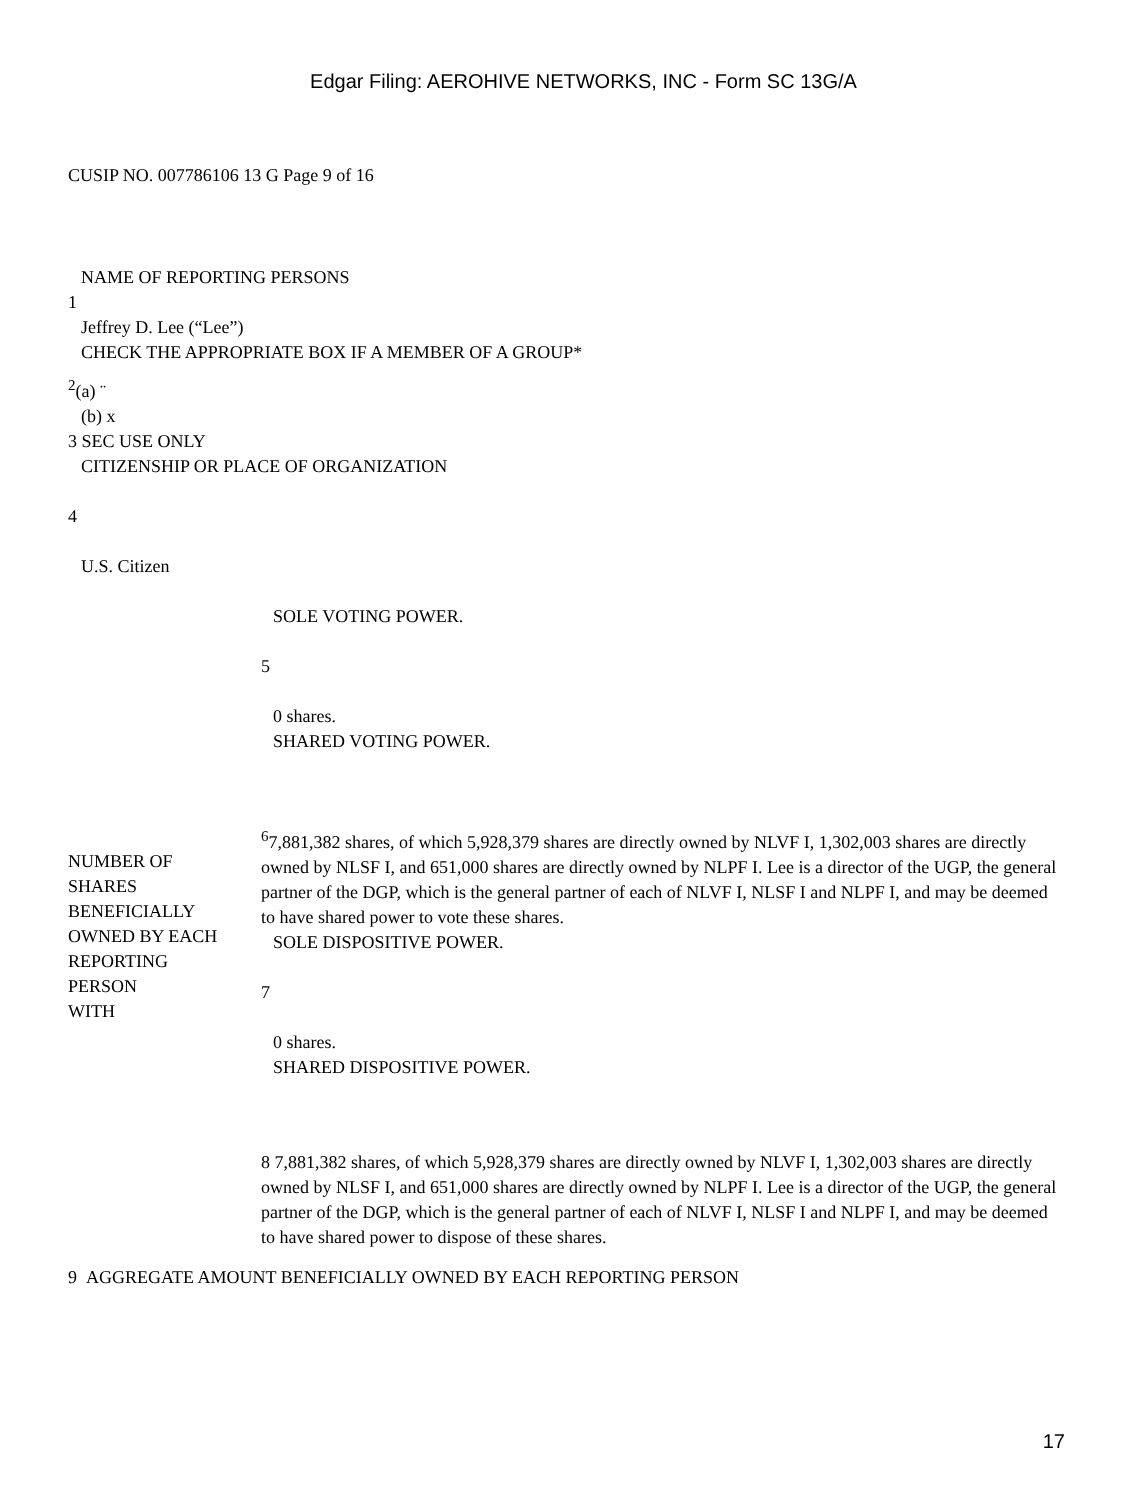Edgar Filing: AEROHIVE NETWORKS, INC - Form SC 13G/A
CUSIP NO. 007786106 13 G Page 9 of 16
NAME OF REPORTING PERSONS
1
Jeffrey D. Lee (“Lee”)
CHECK THE APPROPRIATE BOX IF A MEMBER OF A GROUP*
<sup>2</sup> (a) ¨
(b) x
3 SEC USE ONLY
CITIZENSHIP OR PLACE OF ORGANIZATION
4
U.S. Citizen
SOLE VOTING POWER.
5
0 shares.
SHARED VOTING POWER.
NUMBER OF
SHARES
BENEFICIALLY
OWNED BY EACH
REPORTING
PERSON
WITH
<sup>6</sup> 7,881,382 shares, of which 5,928,379 shares are directly owned by NLVF I, 1,302,003 shares are directly owned by NLSF I, and 651,000 shares are directly owned by NLPF I. Lee is a director of the UGP, the general partner of the DGP, which is the general partner of each of NLVF I, NLSF I and NLPF I, and may be deemed to have shared power to vote these shares.
SOLE DISPOSITIVE POWER.
7
0 shares.
SHARED DISPOSITIVE POWER.
8 7,881,382 shares, of which 5,928,379 shares are directly owned by NLVF I, 1,302,003 shares are directly owned by NLSF I, and 651,000 shares are directly owned by NLPF I. Lee is a director of the UGP, the general partner of the DGP, which is the general partner of each of NLVF I, NLSF I and NLPF I, and may be deemed to have shared power to dispose of these shares.
9 AGGREGATE AMOUNT BENEFICIALLY OWNED BY EACH REPORTING PERSON
17